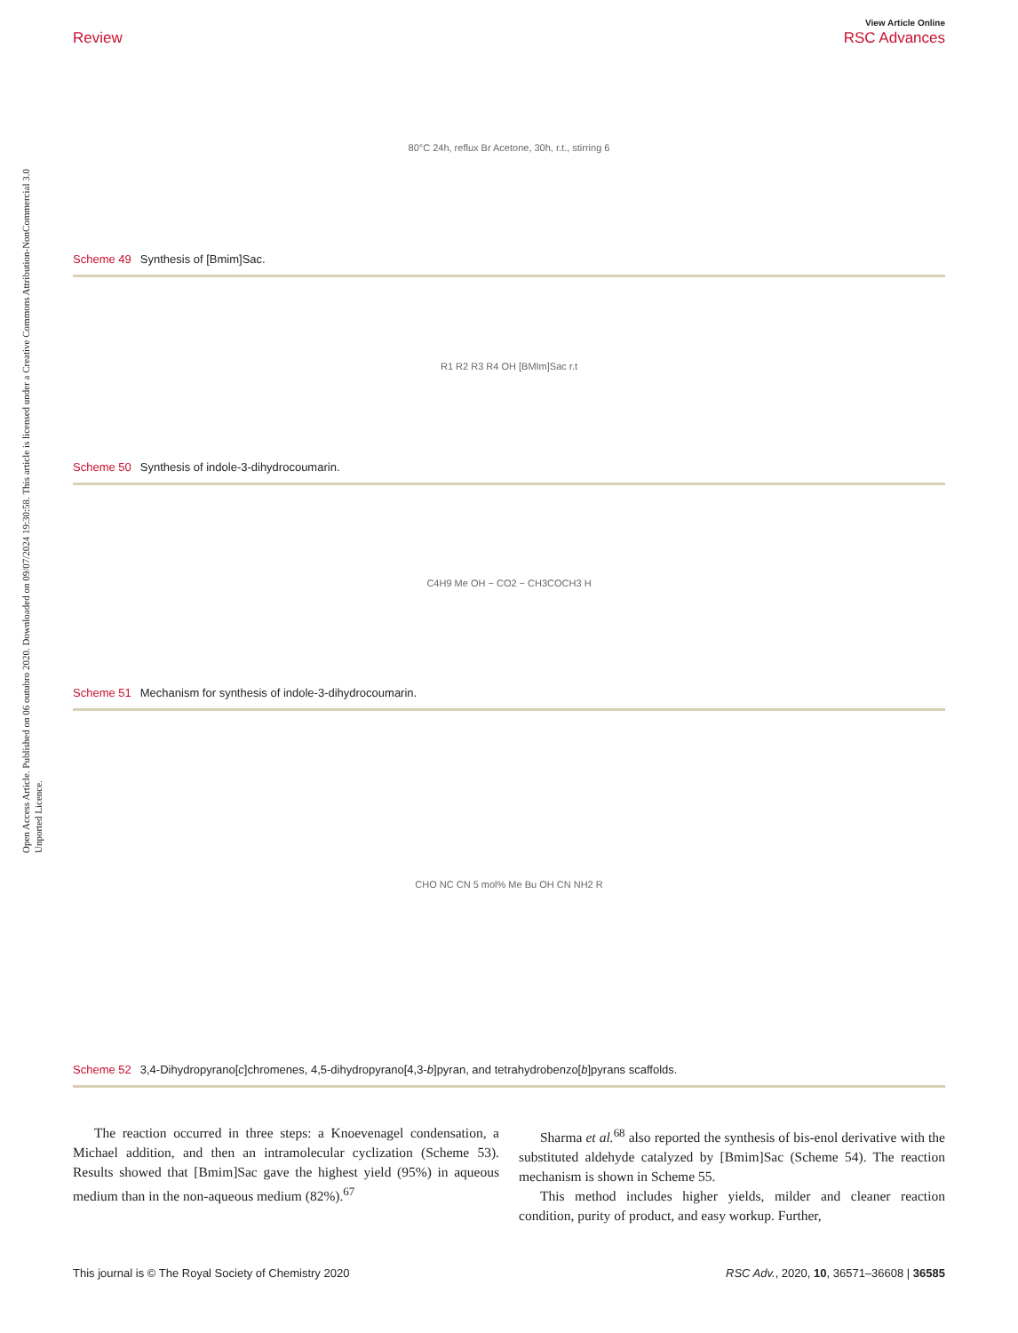Open Access Article. Published on 06 outubro 2020. Downloaded on 09/07/2024 19:30:58. This article is licensed under a Creative Commons Attribution-NonCommercial 3.0 Unported Licence.
View Article Online
Review RSC Advances
80°C 24h, reflux Br Acetone, 30h, r.t., stirring 6
Scheme 49 Synthesis of [Bmim]Sac.
R1 R2 R3 R4 OH [BMIm]Sac r.t
Scheme 50 Synthesis of indole-3-dihydrocoumarin.
C4H9 Me OH − CO2 − CH3COCH3 H
Scheme 51 Mechanism for synthesis of indole-3-dihydrocoumarin.
CHO NC CN 5 mol% Me Bu OH CN NH2 R
Scheme 52 3,4-Dihydropyrano[c]chromenes, 4,5-dihydropyrano[4,3-b]pyran, and tetrahydrobenzo[b]pyrans scaffolds.
The reaction occurred in three steps: a Knoevenagel condensation, a Michael addition, and then an intramolecular cyclization (Scheme 53). Results showed that [Bmim]Sac gave the highest yield (95%) in aqueous medium than in the non-aqueous medium (82%).<sup>67</sup>
Sharma et al.<sup>68</sup> also reported the synthesis of bis-enol derivative with the substituted aldehyde catalyzed by [Bmim]Sac (Scheme 54). The reaction mechanism is shown in Scheme 55.
This method includes higher yields, milder and cleaner reaction condition, purity of product, and easy workup. Further,
This journal is © The Royal Society of Chemistry 2020 RSC Adv., 2020, 10, 36571–36608 | 36585